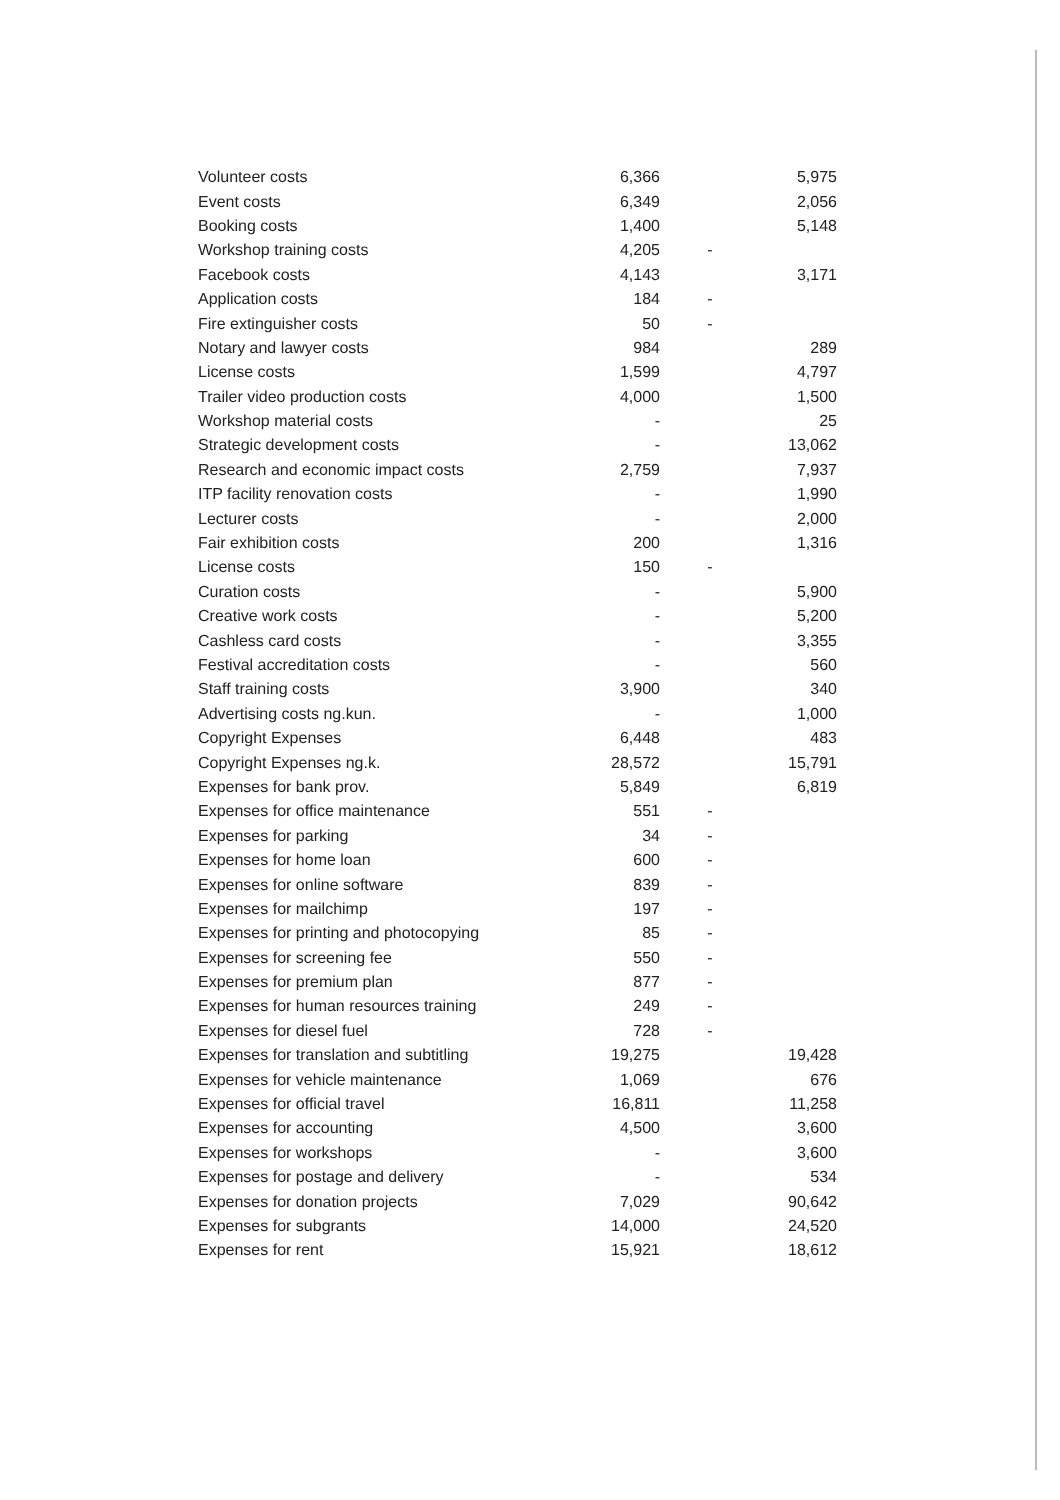| Volunteer costs | 6,366 | | 5,975 |
| Event costs | 6,349 | | 2,056 |
| Booking costs | 1,400 | | 5,148 |
| Workshop training costs | 4,205 | - | |
| Facebook costs | 4,143 | | 3,171 |
| Application costs | 184 | - | |
| Fire extinguisher costs | 50 | - | |
| Notary and lawyer costs | 984 | | 289 |
| License costs | 1,599 | | 4,797 |
| Trailer video production costs | 4,000 | | 1,500 |
| Workshop material costs | - | | 25 |
| Strategic development costs | - | | 13,062 |
| Research and economic impact costs | 2,759 | | 7,937 |
| ITP facility renovation costs | - | | 1,990 |
| Lecturer costs | - | | 2,000 |
| Fair exhibition costs | 200 | | 1,316 |
| License costs | 150 | - | |
| Curation costs | - | | 5,900 |
| Creative work costs | - | | 5,200 |
| Cashless card costs | - | | 3,355 |
| Festival accreditation costs | - | | 560 |
| Staff training costs | 3,900 | | 340 |
| Advertising costs ng.kun. | - | | 1,000 |
| Copyright Expenses | 6,448 | | 483 |
| Copyright Expenses ng.k. | 28,572 | | 15,791 |
| Expenses for bank prov. | 5,849 | | 6,819 |
| Expenses for office maintenance | 551 | - | |
| Expenses for parking | 34 | - | |
| Expenses for home loan | 600 | - | |
| Expenses for online software | 839 | - | |
| Expenses for mailchimp | 197 | - | |
| Expenses for printing and photocopying | 85 | - | |
| Expenses for screening fee | 550 | - | |
| Expenses for premium plan | 877 | - | |
| Expenses for human resources training | 249 | - | |
| Expenses for diesel fuel | 728 | - | |
| Expenses for translation and subtitling | 19,275 | | 19,428 |
| Expenses for vehicle maintenance | 1,069 | | 676 |
| Expenses for official travel | 16,811 | | 11,258 |
| Expenses for accounting | 4,500 | | 3,600 |
| Expenses for workshops | - | | 3,600 |
| Expenses for postage and delivery | - | | 534 |
| Expenses for donation projects | 7,029 | | 90,642 |
| Expenses for subgrants | 14,000 | | 24,520 |
| Expenses for rent | 15,921 | | 18,612 |